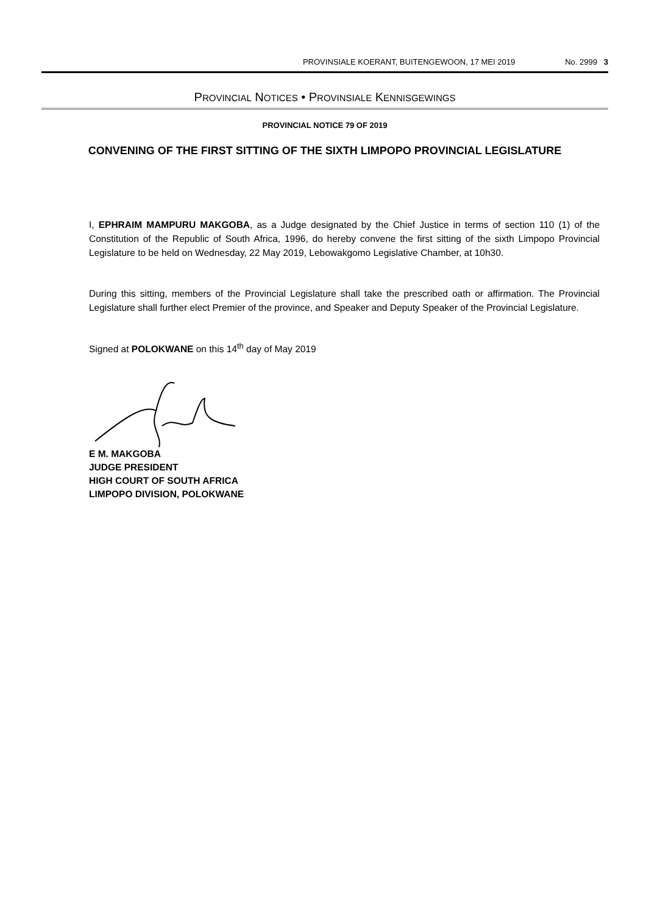PROVINSIALE KOERANT, BUITENGEWOON, 17 MEI 2019 No. 2999 3
PROVINCIAL NOTICES • PROVINSIALE KENNISGEWINGS
PROVINCIAL NOTICE 79 OF 2019
CONVENING OF THE FIRST SITTING OF THE SIXTH LIMPOPO PROVINCIAL LEGISLATURE
I, EPHRAIM MAMPURU MAKGOBA, as a Judge designated by the Chief Justice in terms of section 110 (1) of the Constitution of the Republic of South Africa, 1996, do hereby convene the first sitting of the sixth Limpopo Provincial Legislature to be held on Wednesday, 22 May 2019, Lebowakgomo Legislative Chamber, at 10h30.
During this sitting, members of the Provincial Legislature shall take the prescribed oath or affirmation. The Provincial Legislature shall further elect Premier of the province, and Speaker and Deputy Speaker of the Provincial Legislature.
Signed at POLOKWANE on this 14<sup>th</sup> day of May 2019
E M. MAKGOBA
JUDGE PRESIDENT
HIGH COURT OF SOUTH AFRICA
LIMPOPO DIVISION, POLOKWANE